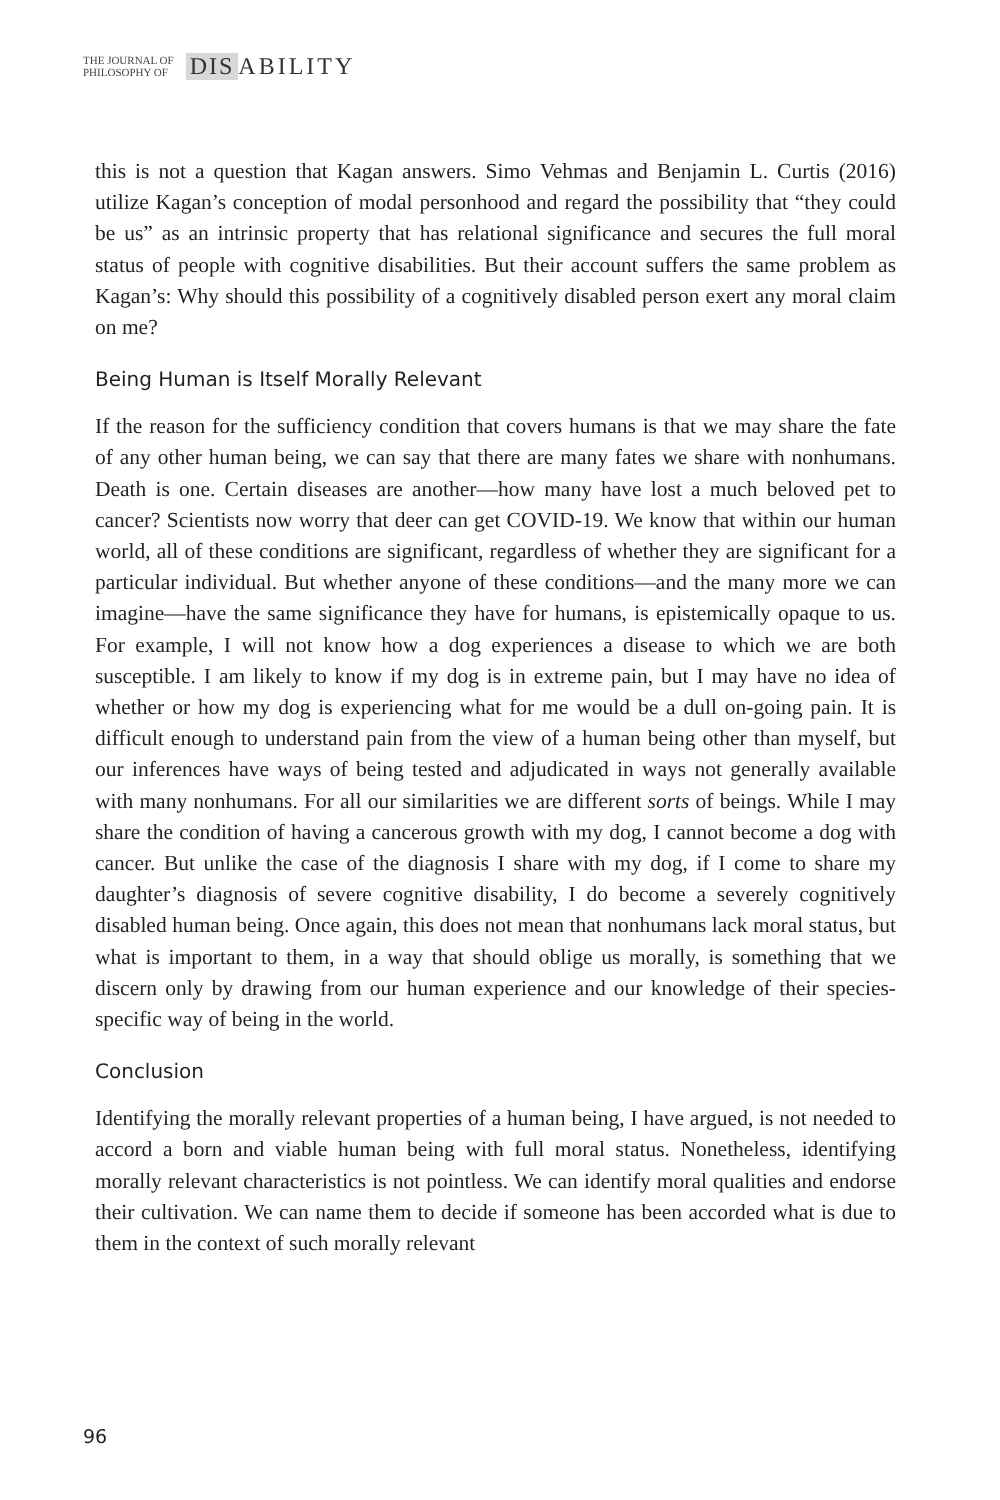THE JOURNAL OF
PHILOSOPHY OF
DIS ABILITY
this is not a question that Kagan answers. Simo Vehmas and Benjamin L. Curtis (2016) utilize Kagan’s conception of modal personhood and regard the possibility that “they could be us” as an intrinsic property that has relational significance and secures the full moral status of people with cognitive disabilities. But their account suffers the same problem as Kagan’s: Why should this possibility of a cognitively disabled person exert any moral claim on me?
Being Human is Itself Morally Relevant
If the reason for the sufficiency condition that covers humans is that we may share the fate of any other human being, we can say that there are many fates we share with nonhumans. Death is one. Certain diseases are another—how many have lost a much beloved pet to cancer? Scientists now worry that deer can get COVID-19. We know that within our human world, all of these conditions are significant, regardless of whether they are significant for a particular individual. But whether anyone of these conditions—and the many more we can imagine—have the same significance they have for humans, is epistemically opaque to us. For example, I will not know how a dog experiences a disease to which we are both susceptible. I am likely to know if my dog is in extreme pain, but I may have no idea of whether or how my dog is experiencing what for me would be a dull on-going pain. It is difficult enough to understand pain from the view of a human being other than myself, but our inferences have ways of being tested and adjudicated in ways not generally available with many nonhumans. For all our similarities we are different sorts of beings. While I may share the condition of having a cancerous growth with my dog, I cannot become a dog with cancer. But unlike the case of the diagnosis I share with my dog, if I come to share my daughter’s diagnosis of severe cognitive disability, I do become a severely cognitively disabled human being. Once again, this does not mean that nonhumans lack moral status, but what is important to them, in a way that should oblige us morally, is something that we discern only by drawing from our human experience and our knowledge of their species-specific way of being in the world.
Conclusion
Identifying the morally relevant properties of a human being, I have argued, is not needed to accord a born and viable human being with full moral status. Nonetheless, identifying morally relevant characteristics is not pointless. We can identify moral qualities and endorse their cultivation. We can name them to decide if someone has been accorded what is due to them in the context of such morally relevant
96